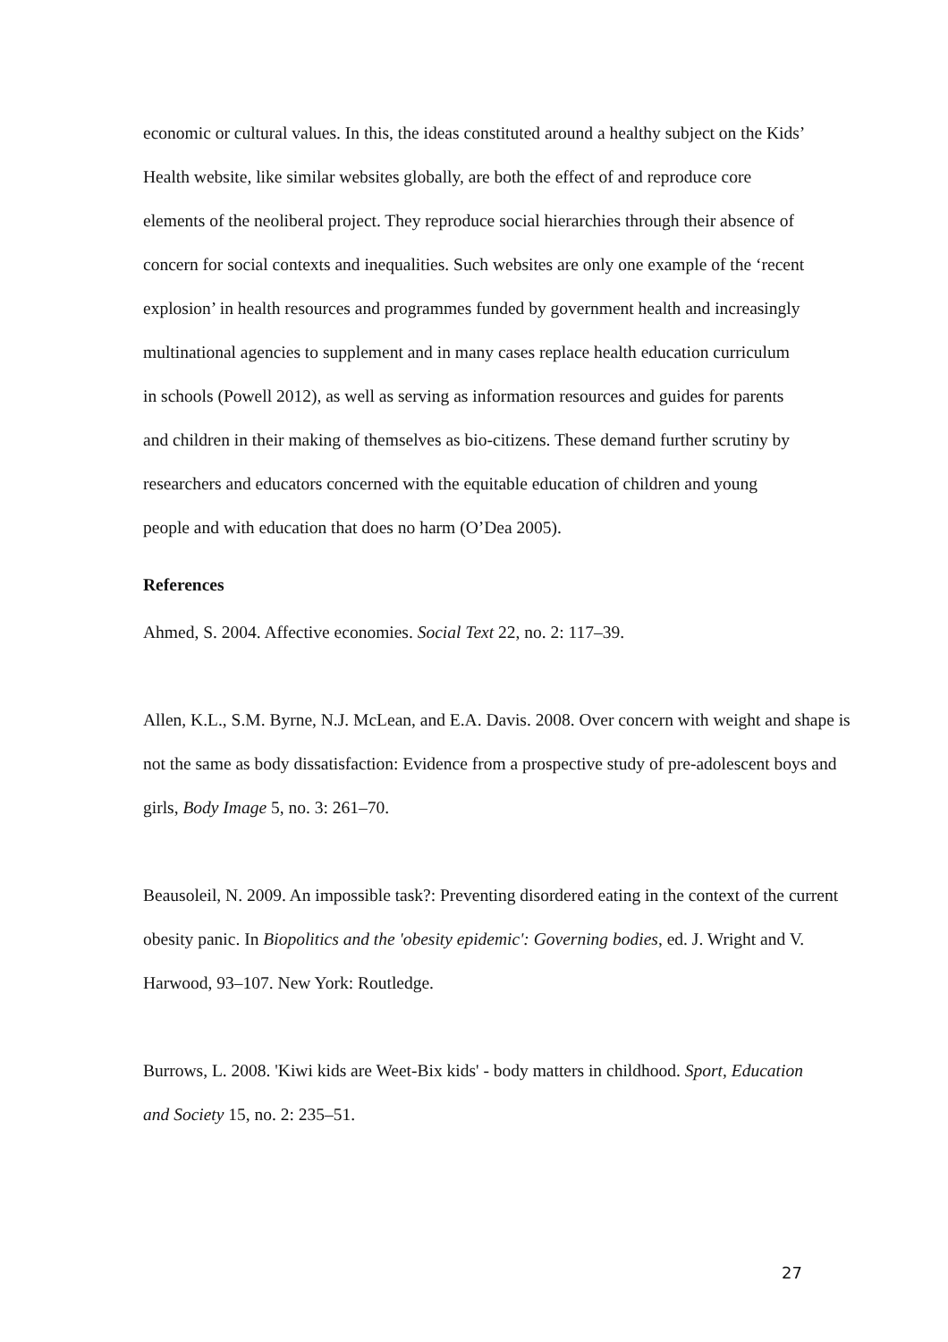economic or cultural values. In this, the ideas constituted around a healthy subject on the Kids’ Health website, like similar websites globally, are both the effect of and reproduce core elements of the neoliberal project. They reproduce social hierarchies through their absence of concern for social contexts and inequalities. Such websites are only one example of the ‘recent explosion’ in health resources and programmes funded by government health and increasingly multinational agencies to supplement and in many cases replace health education curriculum in schools (Powell 2012), as well as serving as information resources and guides for parents and children in their making of themselves as bio-citizens. These demand further scrutiny by researchers and educators concerned with the equitable education of children and young people and with education that does no harm (O’Dea 2005).
References
Ahmed, S. 2004. Affective economies. Social Text 22, no. 2: 117–39.
Allen, K.L., S.M. Byrne, N.J. McLean, and E.A. Davis. 2008. Over concern with weight and shape is not the same as body dissatisfaction: Evidence from a prospective study of pre-adolescent boys and girls, Body Image 5, no. 3: 261–70.
Beausoleil, N. 2009. An impossible task?: Preventing disordered eating in the context of the current obesity panic. In Biopolitics and the 'obesity epidemic': Governing bodies, ed. J. Wright and V. Harwood, 93–107. New York: Routledge.
Burrows, L. 2008. 'Kiwi kids are Weet-Bix kids' - body matters in childhood. Sport, Education and Society 15, no. 2: 235–51.
27